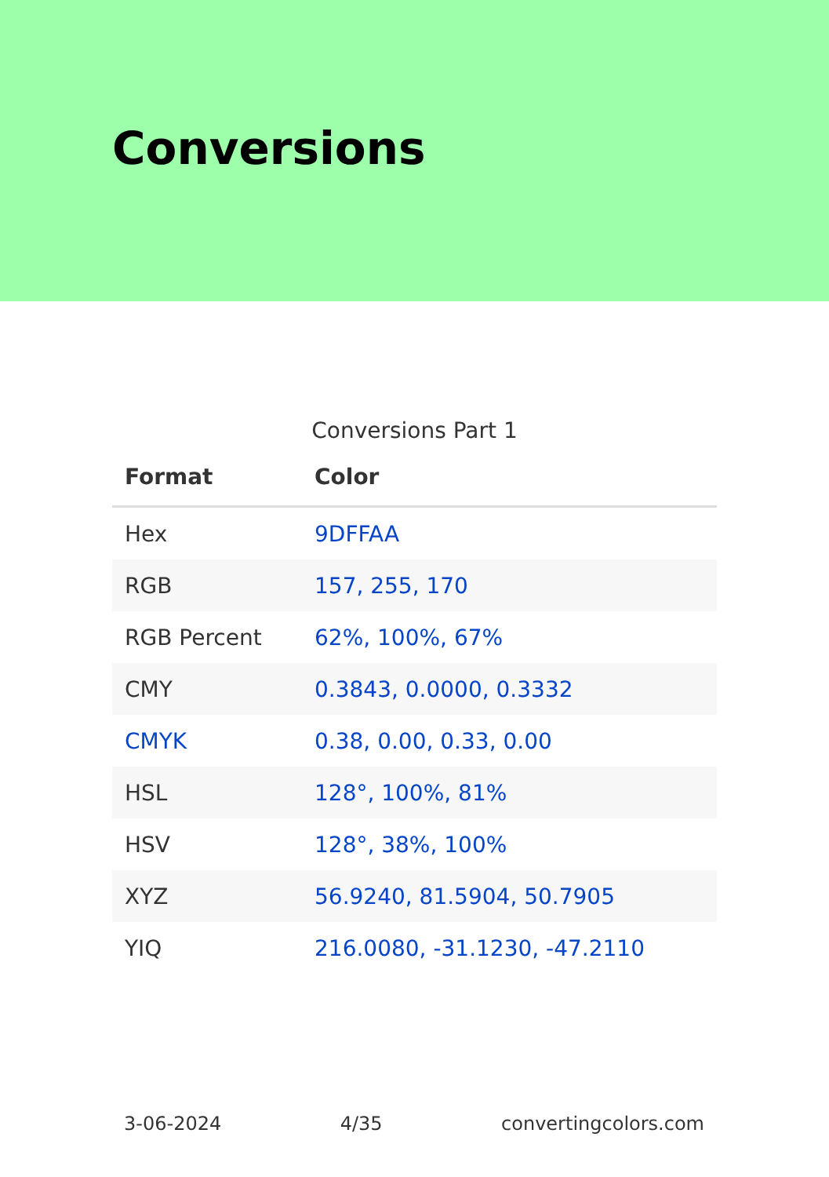Conversions
Conversions Part 1
| Format | Color |
| --- | --- |
| Hex | 9DFFAA |
| RGB | 157, 255, 170 |
| RGB Percent | 62%, 100%, 67% |
| CMY | 0.3843, 0.0000, 0.3332 |
| CMYK | 0.38, 0.00, 0.33, 0.00 |
| HSL | 128°, 100%, 81% |
| HSV | 128°, 38%, 100% |
| XYZ | 56.9240, 81.5904, 50.7905 |
| YIQ | 216.0080, -31.1230, -47.2110 |
3-06-2024 4/35 convertingcolors.com